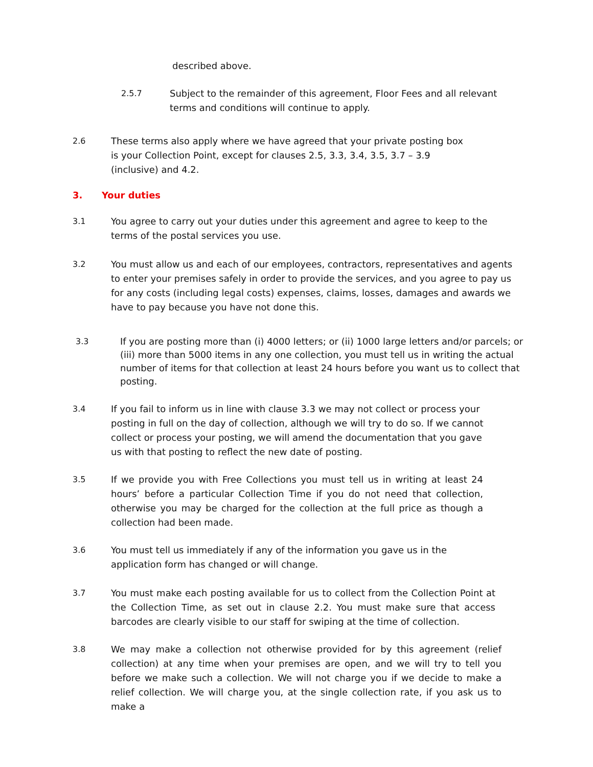described above.
2.5.7 Subject to the remainder of this agreement, Floor Fees and all relevant terms and conditions will continue to apply.
2.6 These terms also apply where we have agreed that your private posting box is your Collection Point, except for clauses 2.5, 3.3, 3.4, 3.5, 3.7 – 3.9 (inclusive) and 4.2.
3. Your duties
3.1 You agree to carry out your duties under this agreement and agree to keep to the terms of the postal services you use.
3.2 You must allow us and each of our employees, contractors, representatives and agents to enter your premises safely in order to provide the services, and you agree to pay us for any costs (including legal costs) expenses, claims, losses, damages and awards we have to pay because you have not done this.
3.3 If you are posting more than (i) 4000 letters; or (ii) 1000 large letters and/or parcels; or (iii) more than 5000 items in any one collection, you must tell us in writing the actual number of items for that collection at least 24 hours before you want us to collect that posting.
3.4 If you fail to inform us in line with clause 3.3 we may not collect or process your posting in full on the day of collection, although we will try to do so. If we cannot collect or process your posting, we will amend the documentation that you gave us with that posting to reflect the new date of posting.
3.5 If we provide you with Free Collections you must tell us in writing at least 24 hours’ before a particular Collection Time if you do not need that collection, otherwise you may be charged for the collection at the full price as though a collection had been made.
3.6 You must tell us immediately if any of the information you gave us in the application form has changed or will change.
3.7 You must make each posting available for us to collect from the Collection Point at the Collection Time, as set out in clause 2.2. You must make sure that access barcodes are clearly visible to our staff for swiping at the time of collection.
3.8 We may make a collection not otherwise provided for by this agreement (relief collection) at any time when your premises are open, and we will try to tell you before we make such a collection. We will not charge you if we decide to make a relief collection. We will charge you, at the single collection rate, if you ask us to make a